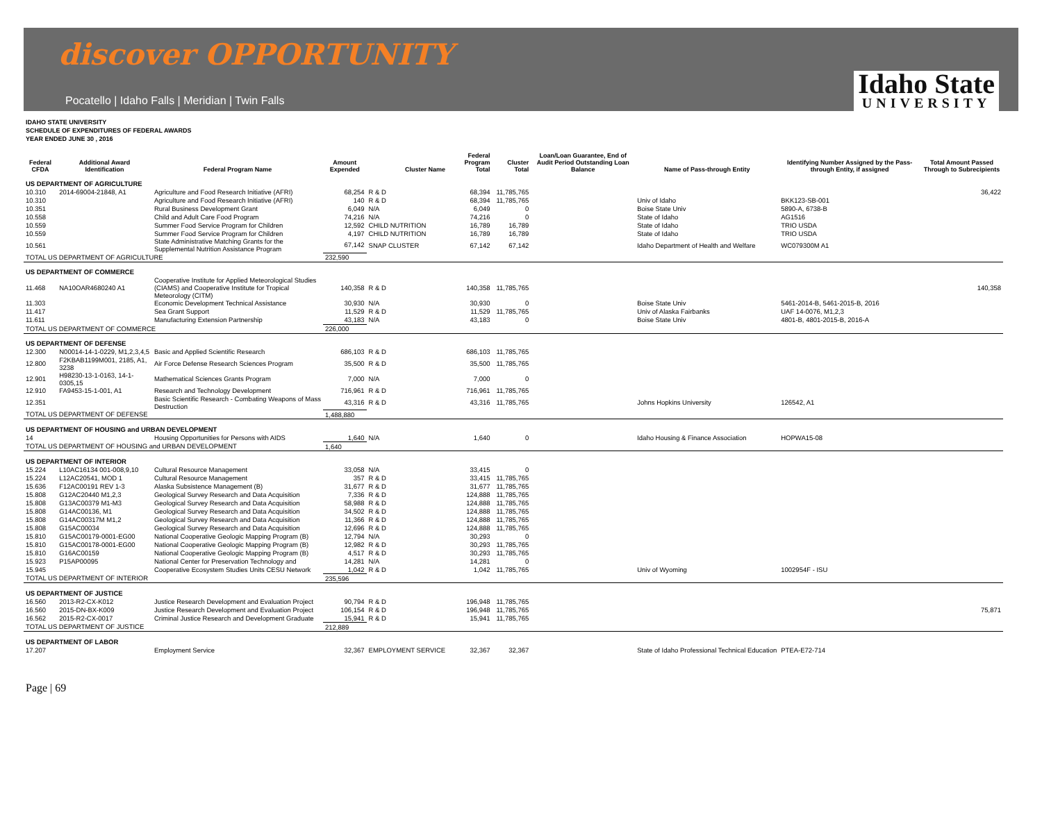discover OPPORTUNITY
Pocatello | Idaho Falls | Meridian | Twin Falls
Idaho State
UNIVERSITY
IDAHO STATE UNIVERSITY
SCHEDULE OF EXPENDITURES OF FEDERAL AWARDS
YEAR ENDED JUNE 30 , 2016
| Federal CFDA | Additional Award Identification | Federal Program Name | Amount Expended | Cluster Name | Federal Program Total | Cluster Total | Loan/Loan Guarantee, End of Audit Period Outstanding Loan Balance | Name of Pass-through Entity | Identifying Number Assigned by the Pass-through Entity, if assigned | Total Amount Passed Through to Subrecipients |
| --- | --- | --- | --- | --- | --- | --- | --- | --- | --- | --- |
| US DEPARTMENT OF AGRICULTURE | | | | | | | | | | |
| 10.310 | 2014-69004-21848, A1 | Agriculture and Food Research Initiative (AFRI) | 68,254 | R & D | 68,394 | 11,785,765 | | | | 36,422 |
| 10.310 | | Agriculture and Food Research Initiative (AFRI) | 140 | R & D | 68,394 | 11,785,765 | | Univ of Idaho | BKK123-SB-001 | |
| 10.351 | | Rural Business Development Grant | 6,049 | N/A | 6,049 | 0 | | Boise State Univ | 5890-A, 6738-B | |
| 10.558 | | Child and Adult Care Food Program | 74,216 | N/A | 74,216 | 0 | | State of Idaho | AG1516 | |
| 10.559 | | Summer Food Service Program for Children | 12,592 | CHILD NUTRITION | 16,789 | 16,789 | | State of Idaho | TRIO USDA | |
| 10.559 | | Summer Food Service Program for Children | 4,197 | CHILD NUTRITION | 16,789 | 16,789 | | State of Idaho | TRIO USDA | |
| 10.561 | | State Administrative Matching Grants for the Supplemental Nutrition Assistance Program | 67,142 | SNAP CLUSTER | 67,142 | 67,142 | | Idaho Department of Health and Welfare | WC079300M A1 | |
| TOTAL US DEPARTMENT OF AGRICULTURE | | | 232,590 | | | | | | | |
| US DEPARTMENT OF COMMERCE | | | | | | | | | | |
| 11.468 | NA10OAR4680240 A1 | Cooperative Institute for Applied Meteorological Studies (CIAMS) and Cooperative Institute for Tropical Meteorology (CITM) | 140,358 | R & D | 140,358 | 11,785,765 | | | | 140,358 |
| 11.303 | | Economic Development Technical Assistance | 30,930 | N/A | 30,930 | 0 | | Boise State Univ | 5461-2014-B, 5461-2015-B, 2016 | |
| 11.417 | | Sea Grant Support | 11,529 | R & D | 11,529 | 11,785,765 | | Univ of Alaska Fairbanks | UAF 14-0076, M1,2,3 | |
| 11.611 | | Manufacturing Extension Partnership | 43,183 | N/A | 43,183 | 0 | | Boise State Univ | 4801-B, 4801-2015-B, 2016-A | |
| TOTAL US DEPARTMENT OF COMMERCE | | | 226,000 | | | | | | | |
| US DEPARTMENT OF DEFENSE | | | | | | | | | | |
| 12.300 | N00014-14-1-0229, M1,2,3,4,5 | Basic and Applied Scientific Research | 686,103 | R & D | 686,103 | 11,785,765 | | | | |
| 12.800 | F2KBAB1199M001, 2185, A1, 3238 | Air Force Defense Research Sciences Program | 35,500 | R & D | 35,500 | 11,785,765 | | | | |
| 12.901 | H98230-13-1-0163, 14-1- 0305,15 | Mathematical Sciences Grants Program | 7,000 | N/A | 7,000 | 0 | | | | |
| 12.910 | FA9453-15-1-001, A1 | Research and Technology Development | 716,961 | R & D | 716,961 | 11,785,765 | | | | |
| 12.351 | | Basic Scientific Research - Combating Weapons of Mass Destruction | 43,316 | R & D | 43,316 | 11,785,765 | | Johns Hopkins University | 126542, A1 | |
| TOTAL US DEPARTMENT OF DEFENSE | | | 1,488,880 | | | | | | | |
| US DEPARTMENT OF HOUSING and URBAN DEVELOPMENT | | | | | | | | | | |
| 14 | | Housing Opportunities for Persons with AIDS | 1,640 | N/A | 1,640 | 0 | | Idaho Housing & Finance Association | HOPWA15-08 | |
| TOTAL US DEPARTMENT OF HOUSING and URBAN DEVELOPMENT | | | 1,640 | | | | | | | |
| US DEPARTMENT OF INTERIOR | | | | | | | | | | |
| 15.224 | L10AC16134 001-008,9,10 | Cultural Resource Management | 33,058 | N/A | 33,415 | 0 | | | | |
| 15.224 | L12AC20541, MOD 1 | Cultural Resource Management | 357 | R & D | 33,415 | 11,785,765 | | | | |
| 15.636 | F12AC00191 REV 1-3 | Alaska Subsistence Management (B) | 31,677 | R & D | 31,677 | 11,785,765 | | | | |
| 15.808 | G12AC20440 M1,2,3 | Geological Survey Research and Data Acquisition | 7,336 | R & D | 124,888 | 11,785,765 | | | | |
| 15.808 | G13AC00379 M1-M3 | Geological Survey Research and Data Acquisition | 58,988 | R & D | 124,888 | 11,785,765 | | | | |
| 15.808 | G14AC00136, M1 | Geological Survey Research and Data Acquisition | 34,502 | R & D | 124,888 | 11,785,765 | | | | |
| 15.808 | G14AC00317M M1,2 | Geological Survey Research and Data Acquisition | 11,366 | R & D | 124,888 | 11,785,765 | | | | |
| 15.808 | G15AC00034 | Geological Survey Research and Data Acquisition | 12,696 | R & D | 124,888 | 11,785,765 | | | | |
| 15.810 | G15AC00179-0001-EG00 | National Cooperative Geologic Mapping Program (B) | 12,794 | N/A | 30,293 | 0 | | | | |
| 15.810 | G15AC00178-0001-EG00 | National Cooperative Geologic Mapping Program (B) | 12,982 | R & D | 30,293 | 11,785,765 | | | | |
| 15.810 | G16AC00159 | National Cooperative Geologic Mapping Program (B) | 4,517 | R & D | 30,293 | 11,785,765 | | | | |
| 15.923 | P15AP00095 | National Center for Preservation Technology and | 14,281 | N/A | 14,281 | 0 | | | | |
| 15.945 | | Cooperative Ecosystem Studies Units CESU Network | 1,042 | R & D | 1,042 | 11,785,765 | | Univ of Wyoming | 1002954F - ISU | |
| TOTAL US DEPARTMENT OF INTERIOR | | | 235,596 | | | | | | | |
| US DEPARTMENT OF JUSTICE | | | | | | | | | | |
| 16.560 | 2013-R2-CX-K012 | Justice Research Development and Evaluation Project | 90,794 | R & D | 196,948 | 11,785,765 | | | | |
| 16.560 | 2015-DN-BX-K009 | Justice Research Development and Evaluation Project | 106,154 | R & D | 196,948 | 11,785,765 | | | | 75,871 |
| 16.562 | 2015-R2-CX-0017 | Criminal Justice Research and Development Graduate | 15,941 | R & D | 15,941 | 11,785,765 | | | | |
| TOTAL US DEPARTMENT OF JUSTICE | | | 212,889 | | | | | | | |
| US DEPARTMENT OF LABOR | | | | | | | | | | |
| 17.207 | | Employment Service | 32,367 | EMPLOYMENT SERVICE | 32,367 | 32,367 | | State of Idaho Professional Technical Education | PTEA-E72-714 | |
Page | 69